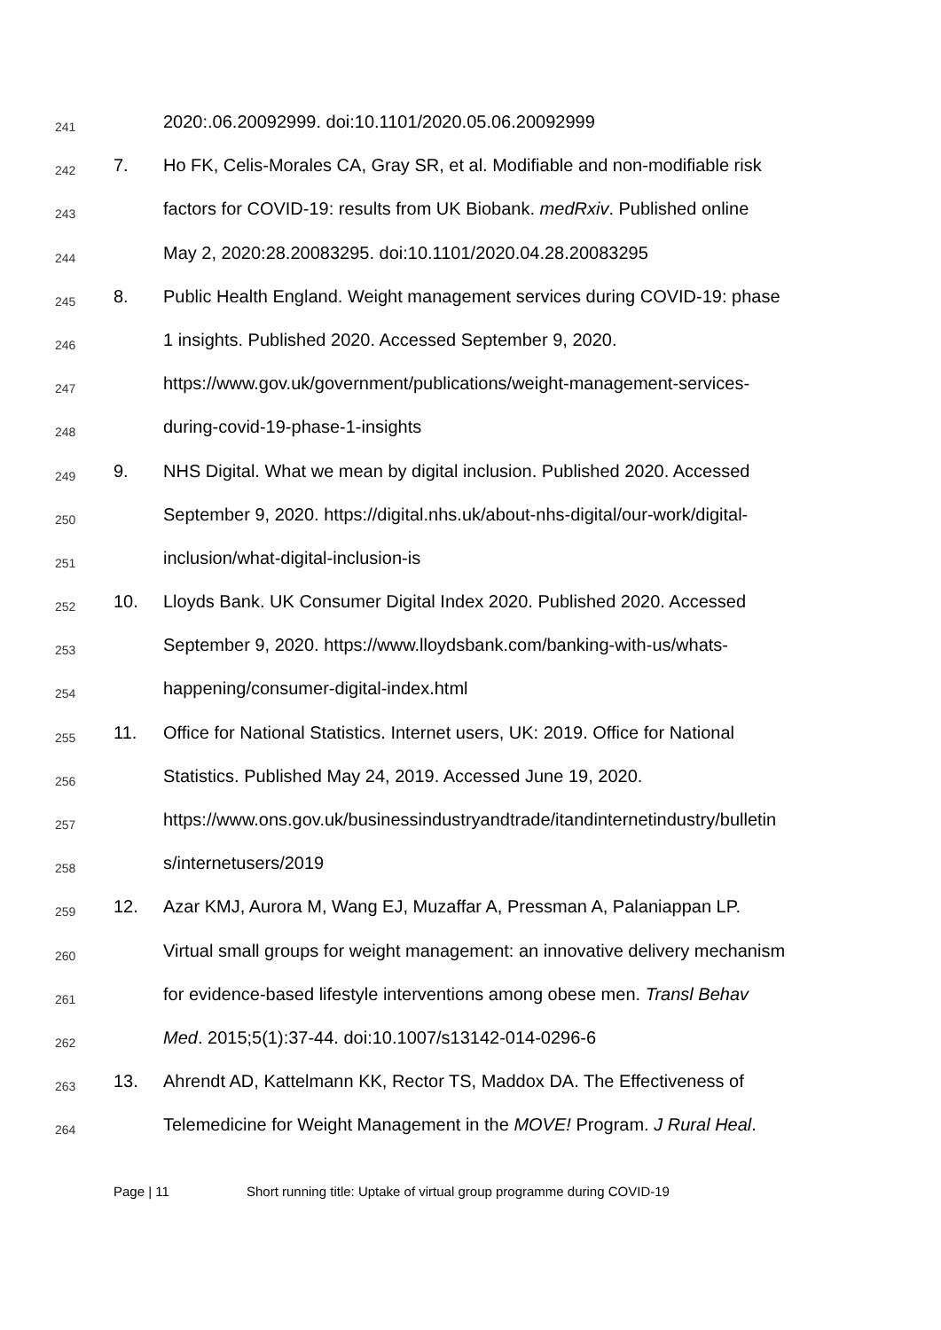241
2020:.06.20092999. doi:10.1101/2020.05.06.20092999
242
7. Ho FK, Celis-Morales CA, Gray SR, et al. Modifiable and non-modifiable risk
243
factors for COVID-19: results from UK Biobank. medRxiv. Published online
244
May 2, 2020:28.20083295. doi:10.1101/2020.04.28.20083295
245
8. Public Health England. Weight management services during COVID-19: phase
246
1 insights. Published 2020. Accessed September 9, 2020.
247
https://www.gov.uk/government/publications/weight-management-services-
248
during-covid-19-phase-1-insights
249
9. NHS Digital. What we mean by digital inclusion. Published 2020. Accessed
250
September 9, 2020. https://digital.nhs.uk/about-nhs-digital/our-work/digital-
251
inclusion/what-digital-inclusion-is
252
10. Lloyds Bank. UK Consumer Digital Index 2020. Published 2020. Accessed
253
September 9, 2020. https://www.lloydsbank.com/banking-with-us/whats-
254
happening/consumer-digital-index.html
255
11. Office for National Statistics. Internet users, UK: 2019. Office for National
256
Statistics. Published May 24, 2019. Accessed June 19, 2020.
257
https://www.ons.gov.uk/businessindustryandtrade/itandinternetindustry/bulletin
258
s/internetusers/2019
259
12. Azar KMJ, Aurora M, Wang EJ, Muzaffar A, Pressman A, Palaniappan LP.
260
Virtual small groups for weight management: an innovative delivery mechanism
261
for evidence-based lifestyle interventions among obese men. Transl Behav
262
Med. 2015;5(1):37-44. doi:10.1007/s13142-014-0296-6
263
13. Ahrendt AD, Kattelmann KK, Rector TS, Maddox DA. The Effectiveness of
264
Telemedicine for Weight Management in the MOVE! Program. J Rural Heal.
Page | 11 Short running title: Uptake of virtual group programme during COVID-19